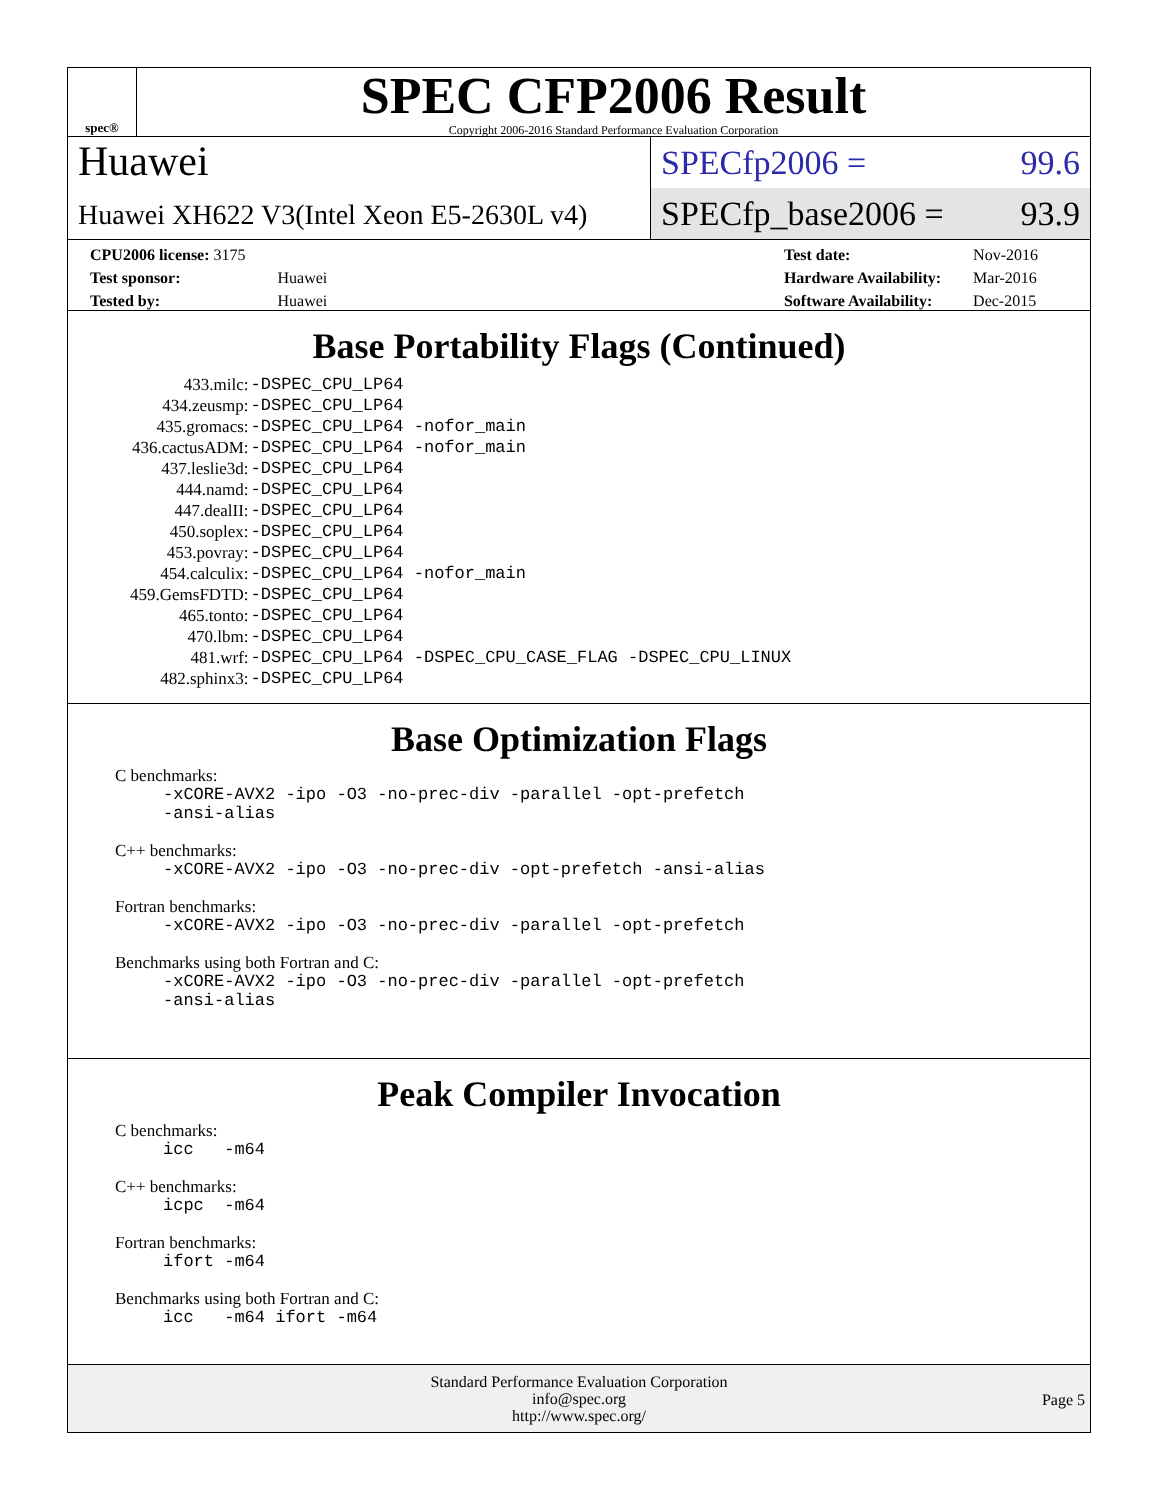spec®
SPEC CFP2006 Result
Copyright 2006-2016 Standard Performance Evaluation Corporation
Huawei
Huawei XH622 V3(Intel Xeon E5-2630L v4)
SPECfp2006 = 99.6
SPECfp_base2006 = 93.9
| CPU2006 license: 3175 | |
| Test sponsor: | Huawei |
| Tested by: | Huawei |
| Test date: | Nov-2016 |
| Hardware Availability: | Mar-2016 |
| Software Availability: | Dec-2015 |
Base Portability Flags (Continued)
| 433.milc: | -DSPEC_CPU_LP64 |
| 434.zeusmp: | -DSPEC_CPU_LP64 |
| 435.gromacs: | -DSPEC_CPU_LP64 -nofor_main |
| 436.cactusADM: | -DSPEC_CPU_LP64 -nofor_main |
| 437.leslie3d: | -DSPEC_CPU_LP64 |
| 444.namd: | -DSPEC_CPU_LP64 |
| 447.dealII: | -DSPEC_CPU_LP64 |
| 450.soplex: | -DSPEC_CPU_LP64 |
| 453.povray: | -DSPEC_CPU_LP64 |
| 454.calculix: | -DSPEC_CPU_LP64 -nofor_main |
| 459.GemsFDTD: | -DSPEC_CPU_LP64 |
| 465.tonto: | -DSPEC_CPU_LP64 |
| 470.lbm: | -DSPEC_CPU_LP64 |
| 481.wrf: | -DSPEC_CPU_LP64 -DSPEC_CPU_CASE_FLAG -DSPEC_CPU_LINUX |
| 482.sphinx3: | -DSPEC_CPU_LP64 |
Base Optimization Flags
C benchmarks:
-xCORE-AVX2 -ipo -O3 -no-prec-div -parallel -opt-prefetch
-ansi-alias
C++ benchmarks:
-xCORE-AVX2 -ipo -O3 -no-prec-div -opt-prefetch -ansi-alias
Fortran benchmarks:
-xCORE-AVX2 -ipo -O3 -no-prec-div -parallel -opt-prefetch
Benchmarks using both Fortran and C:
-xCORE-AVX2 -ipo -O3 -no-prec-div -parallel -opt-prefetch
-ansi-alias
Peak Compiler Invocation
C benchmarks:
icc -m64
C++ benchmarks:
icpc -m64
Fortran benchmarks:
ifort -m64
Benchmarks using both Fortran and C:
icc -m64 ifort -m64
Standard Performance Evaluation Corporation
info@spec.org
http://www.spec.org/
Page 5